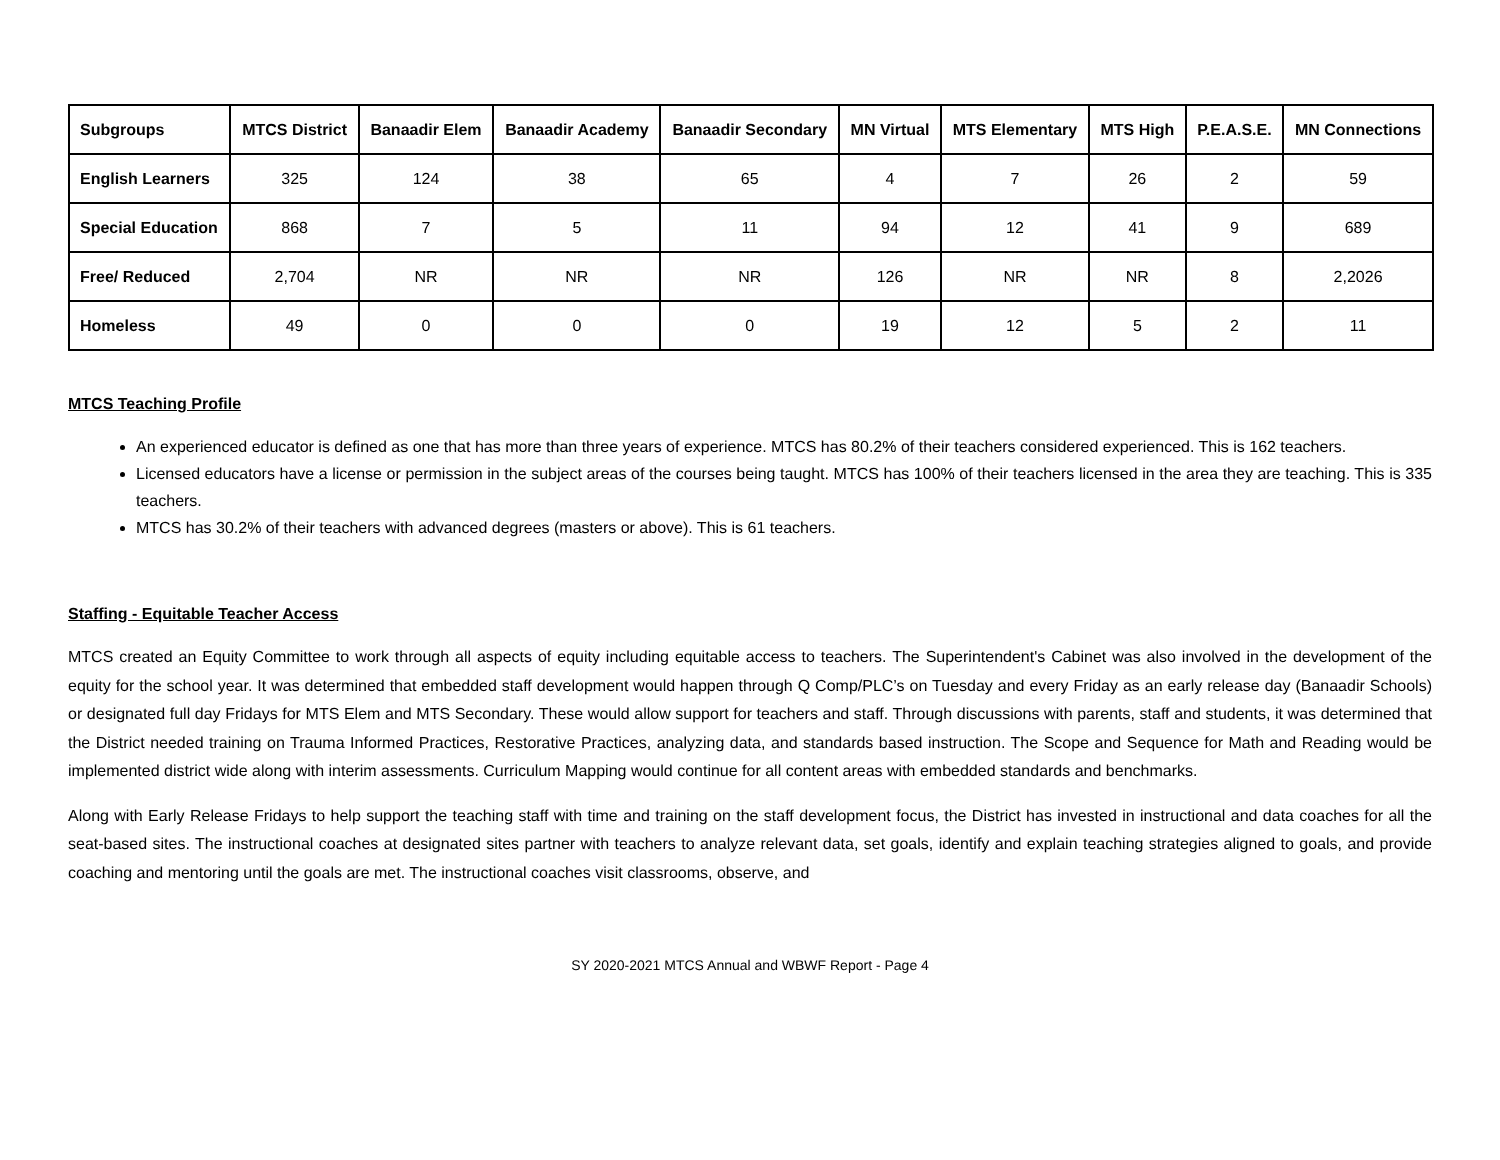| Subgroups | MTCS District | Banaadir Elem | Banaadir Academy | Banaadir Secondary | MN Virtual | MTS Elementary | MTS High | P.E.A.S.E. | MN Connections |
| --- | --- | --- | --- | --- | --- | --- | --- | --- | --- |
| English Learners | 325 | 124 | 38 | 65 | 4 | 7 | 26 | 2 | 59 |
| Special Education | 868 | 7 | 5 | 11 | 94 | 12 | 41 | 9 | 689 |
| Free/ Reduced | 2,704 | NR | NR | NR | 126 | NR | NR | 8 | 2,2026 |
| Homeless | 49 | 0 | 0 | 0 | 19 | 12 | 5 | 2 | 11 |
MTCS Teaching Profile
An experienced educator is defined as one that has more than three years of experience. MTCS has 80.2% of their teachers considered experienced. This is 162 teachers.
Licensed educators have a license or permission in the subject areas of the courses being taught. MTCS has 100% of their teachers licensed in the area they are teaching. This is 335 teachers.
MTCS has 30.2% of their teachers with advanced degrees (masters or above). This is 61 teachers.
Staffing - Equitable Teacher Access
MTCS created an Equity Committee to work through all aspects of equity including equitable access to teachers. The Superintendent's Cabinet was also involved in the development of the equity for the school year. It was determined that embedded staff development would happen through Q Comp/PLC’s on Tuesday and every Friday as an early release day (Banaadir Schools) or designated full day Fridays for MTS Elem and MTS Secondary. These would allow support for teachers and staff. Through discussions with parents, staff and students, it was determined that the District needed training on Trauma Informed Practices, Restorative Practices, analyzing data, and standards based instruction. The Scope and Sequence for Math and Reading would be implemented district wide along with interim assessments. Curriculum Mapping would continue for all content areas with embedded standards and benchmarks.
Along with Early Release Fridays to help support the teaching staff with time and training on the staff development focus, the District has invested in instructional and data coaches for all the seat-based sites. The instructional coaches at designated sites partner with teachers to analyze relevant data, set goals, identify and explain teaching strategies aligned to goals, and provide coaching and mentoring until the goals are met. The instructional coaches visit classrooms, observe, and
SY 2020-2021 MTCS Annual and WBWF Report - Page 4